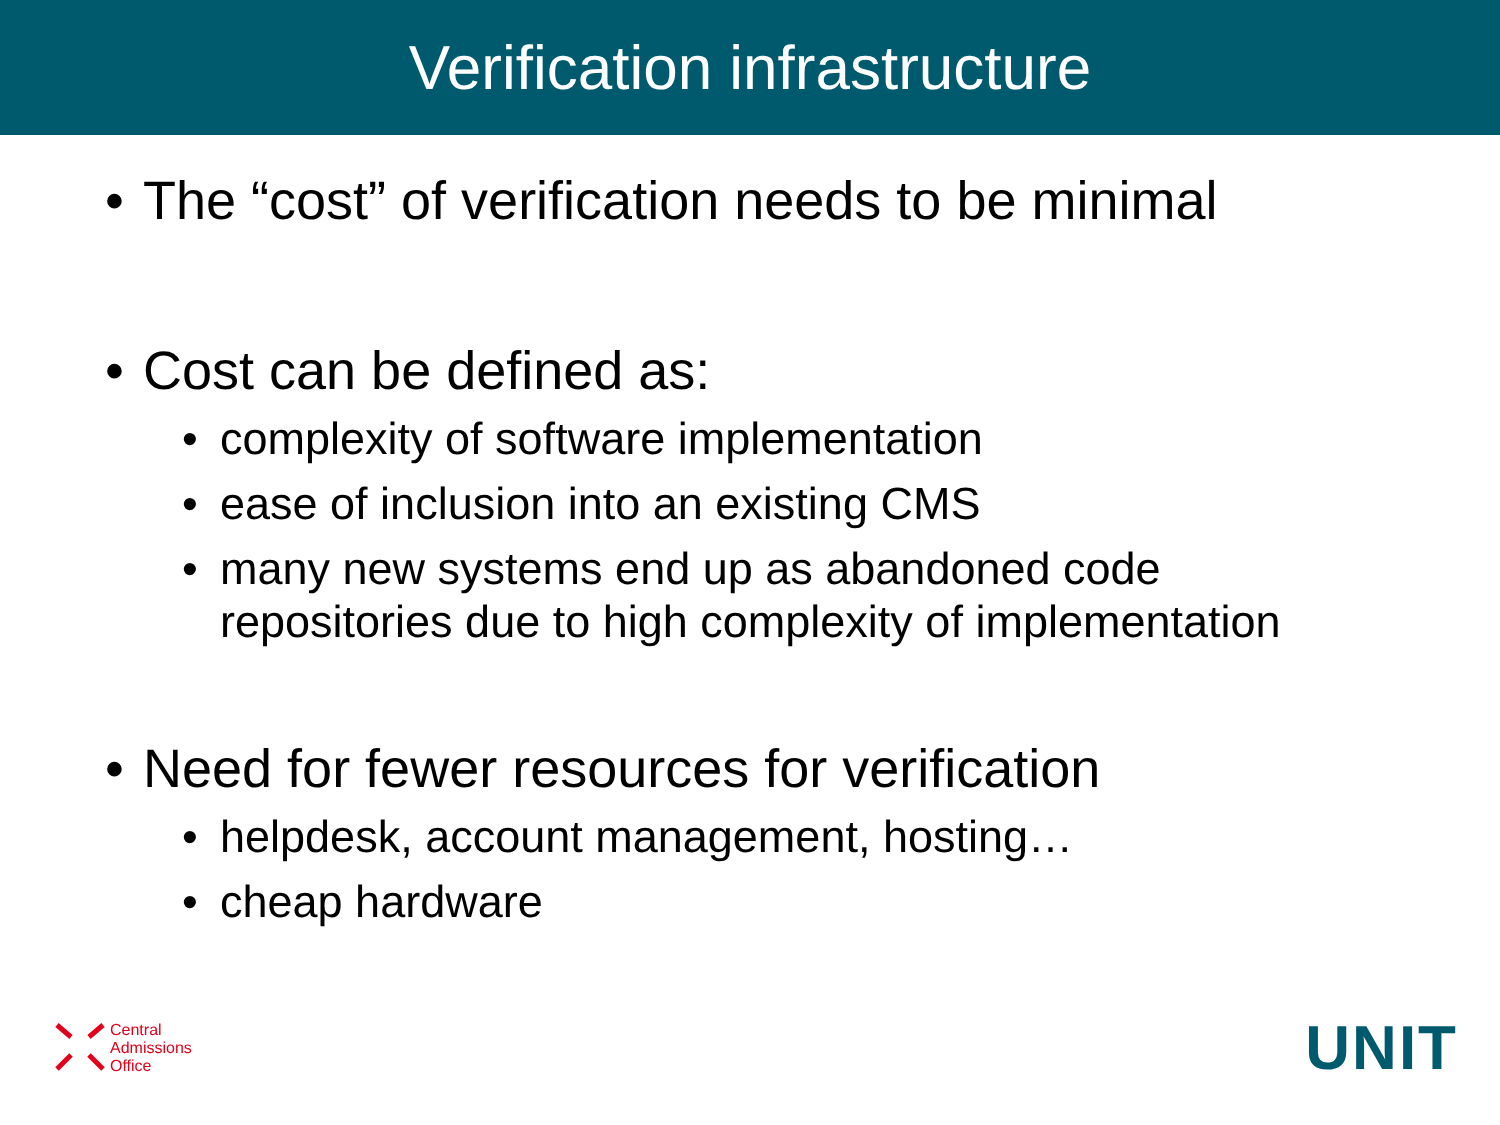Verification infrastructure
• The “cost” of verification needs to be minimal
• Cost can be defined as:
• complexity of software implementation
• ease of inclusion into an existing CMS
• many new systems end up as abandoned code repositories due to high complexity of implementation
• Need for fewer resources for verification
• helpdesk, account management, hosting…
• cheap hardware
Central
Admissions
Office
UNIT